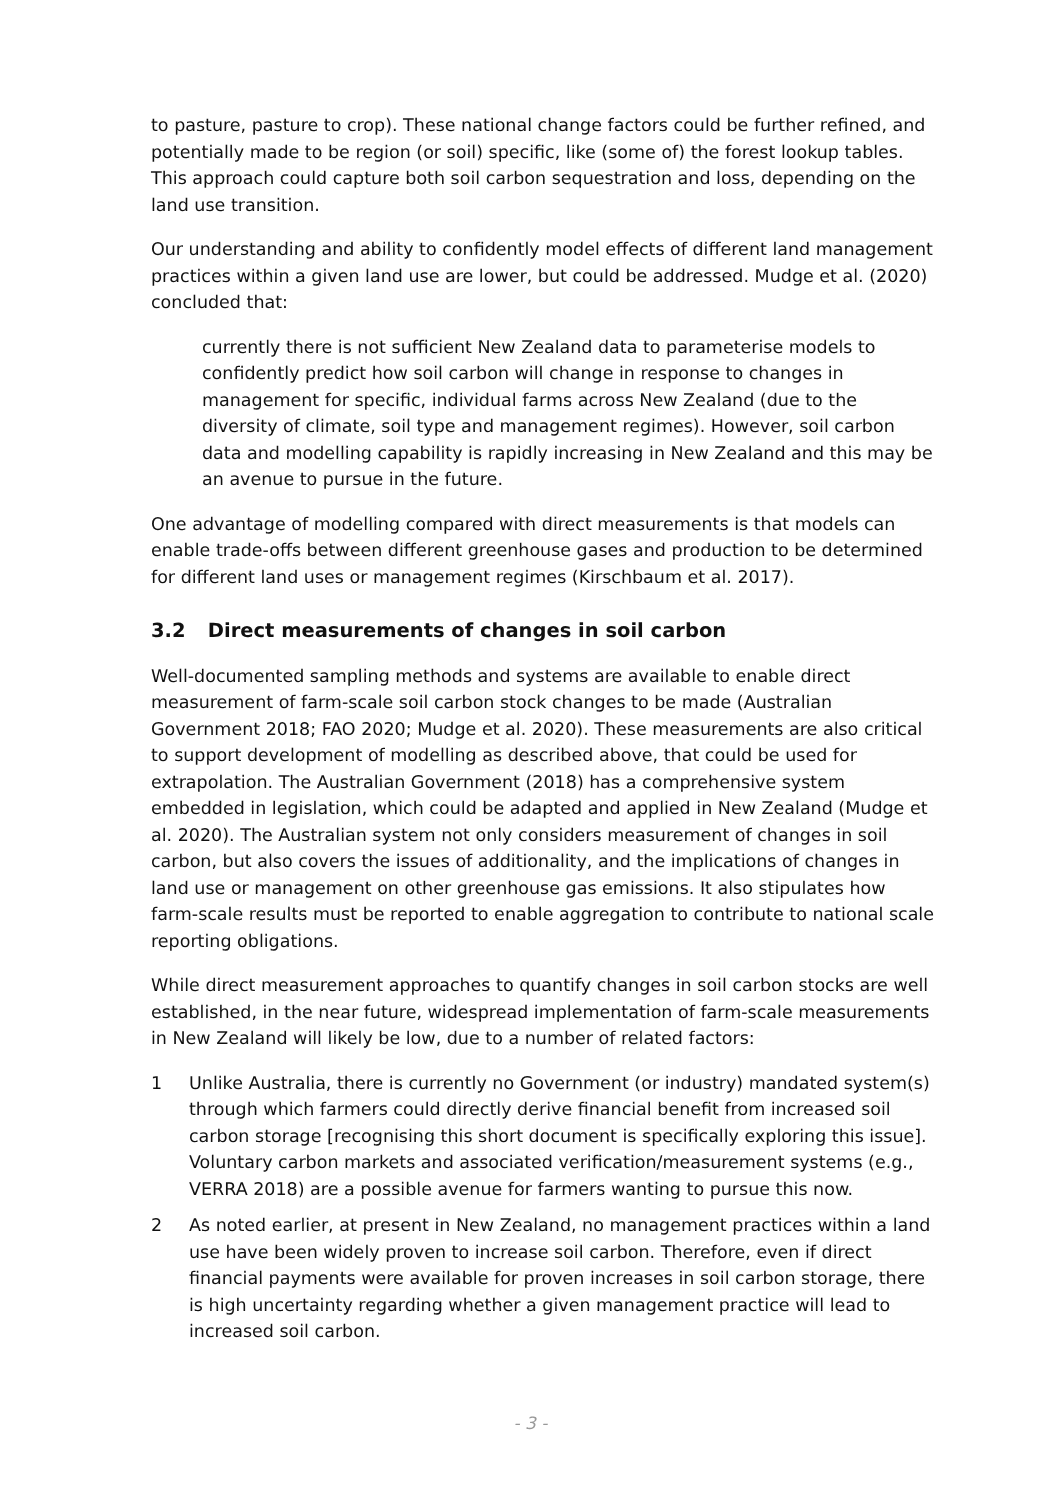to pasture, pasture to crop). These national change factors could be further refined, and potentially made to be region (or soil) specific, like (some of) the forest lookup tables. This approach could capture both soil carbon sequestration and loss, depending on the land use transition.
Our understanding and ability to confidently model effects of different land management practices within a given land use are lower, but could be addressed. Mudge et al. (2020) concluded that:
currently there is not sufficient New Zealand data to parameterise models to confidently predict how soil carbon will change in response to changes in management for specific, individual farms across New Zealand (due to the diversity of climate, soil type and management regimes). However, soil carbon data and modelling capability is rapidly increasing in New Zealand and this may be an avenue to pursue in the future.
One advantage of modelling compared with direct measurements is that models can enable trade-offs between different greenhouse gases and production to be determined for different land uses or management regimes (Kirschbaum et al. 2017).
3.2 Direct measurements of changes in soil carbon
Well-documented sampling methods and systems are available to enable direct measurement of farm-scale soil carbon stock changes to be made (Australian Government 2018; FAO 2020; Mudge et al. 2020). These measurements are also critical to support development of modelling as described above, that could be used for extrapolation. The Australian Government (2018) has a comprehensive system embedded in legislation, which could be adapted and applied in New Zealand (Mudge et al. 2020). The Australian system not only considers measurement of changes in soil carbon, but also covers the issues of additionality, and the implications of changes in land use or management on other greenhouse gas emissions. It also stipulates how farm-scale results must be reported to enable aggregation to contribute to national scale reporting obligations.
While direct measurement approaches to quantify changes in soil carbon stocks are well established, in the near future, widespread implementation of farm-scale measurements in New Zealand will likely be low, due to a number of related factors:
1 Unlike Australia, there is currently no Government (or industry) mandated system(s) through which farmers could directly derive financial benefit from increased soil carbon storage [recognising this short document is specifically exploring this issue]. Voluntary carbon markets and associated verification/measurement systems (e.g., VERRA 2018) are a possible avenue for farmers wanting to pursue this now.
2 As noted earlier, at present in New Zealand, no management practices within a land use have been widely proven to increase soil carbon. Therefore, even if direct financial payments were available for proven increases in soil carbon storage, there is high uncertainty regarding whether a given management practice will lead to increased soil carbon.
- 3 -